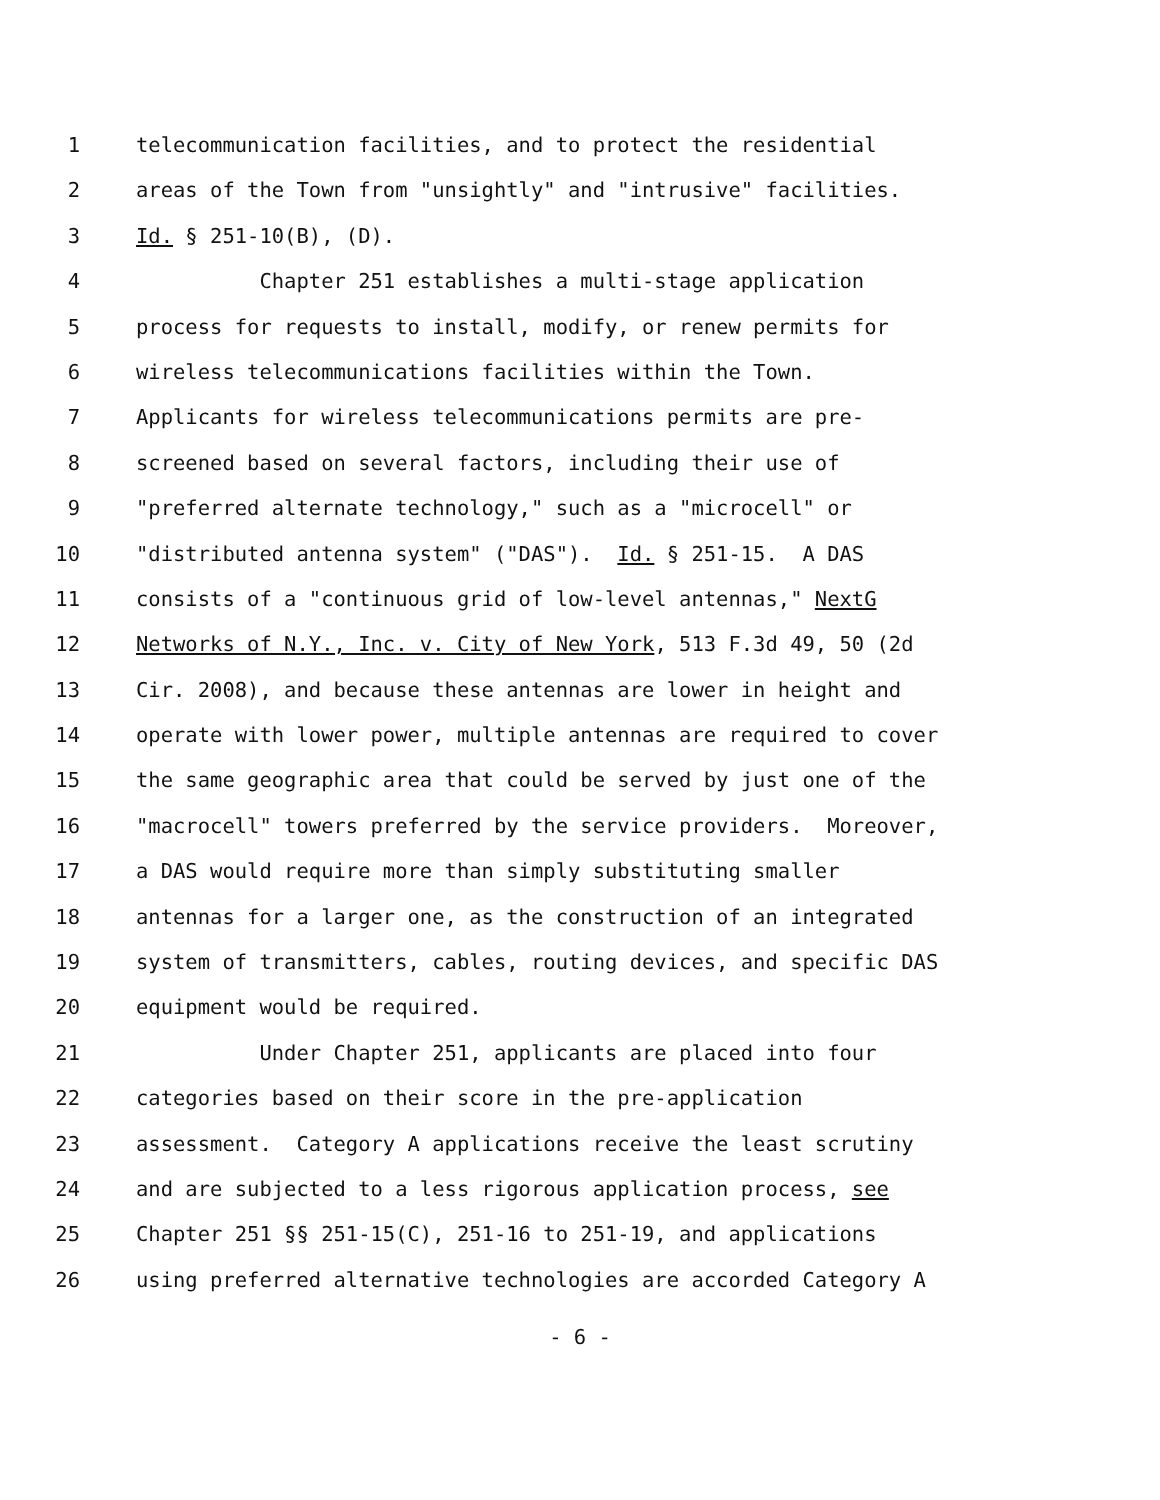1 telecommunication facilities, and to protect the residential
2 areas of the Town from "unsightly" and "intrusive" facilities.
3 Id. § 251-10(B), (D).
4 Chapter 251 establishes a multi-stage application
5 process for requests to install, modify, or renew permits for
6 wireless telecommunications facilities within the Town.
7 Applicants for wireless telecommunications permits are pre-
8 screened based on several factors, including their use of
9 "preferred alternate technology," such as a "microcell" or
10 "distributed antenna system" ("DAS"). Id. § 251-15. A DAS
11 consists of a "continuous grid of low-level antennas," NextG
12 Networks of N.Y., Inc. v. City of New York, 513 F.3d 49, 50 (2d
13 Cir. 2008), and because these antennas are lower in height and
14 operate with lower power, multiple antennas are required to cover
15 the same geographic area that could be served by just one of the
16 "macrocell" towers preferred by the service providers. Moreover,
17 a DAS would require more than simply substituting smaller
18 antennas for a larger one, as the construction of an integrated
19 system of transmitters, cables, routing devices, and specific DAS
20 equipment would be required.
21 Under Chapter 251, applicants are placed into four
22 categories based on their score in the pre-application
23 assessment. Category A applications receive the least scrutiny
24 and are subjected to a less rigorous application process, see
25 Chapter 251 §§ 251-15(C), 251-16 to 251-19, and applications
26 using preferred alternative technologies are accorded Category A
- 6 -